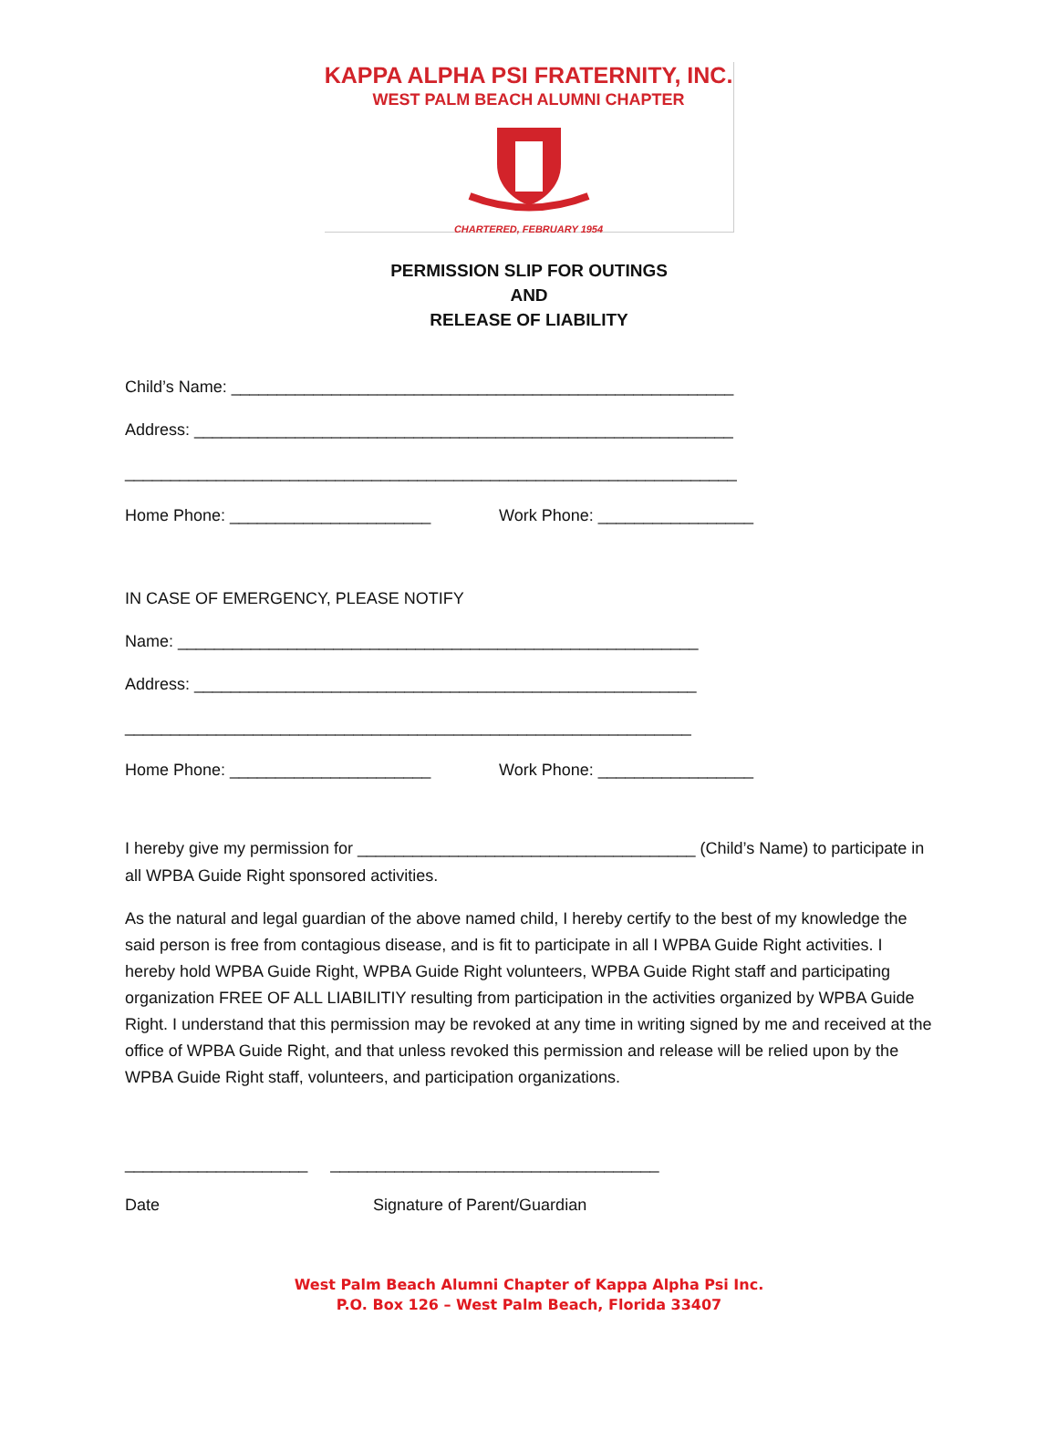KAPPA ALPHA PSI FRATERNITY, INC.
WEST PALM BEACH ALUMNI CHAPTER
CHARTERED, FEBRUARY 1954
PERMISSION SLIP FOR OUTINGS
AND
RELEASE OF LIABILITY
Child’s Name: _______________________________________________________
Address: ___________________________________________________________
___________________________________________________________________
Home Phone: ______________________ Work Phone: _________________
IN CASE OF EMERGENCY, PLEASE NOTIFY
Name: _________________________________________________________
Address: _______________________________________________________
______________________________________________________________
Home Phone: ______________________ Work Phone: _________________
I hereby give my permission for _____________________________________ (Child’s Name) to participate in all WPBA Guide Right sponsored activities.
As the natural and legal guardian of the above named child, I hereby certify to the best of my knowledge the said person is free from contagious disease, and is fit to participate in all I WPBA Guide Right activities. I hereby hold WPBA Guide Right, WPBA Guide Right volunteers, WPBA Guide Right staff and participating organization FREE OF ALL LIABILITIY resulting from participation in the activities organized by WPBA Guide Right. I understand that this permission may be revoked at any time in writing signed by me and received at the office of WPBA Guide Right, and that unless revoked this permission and release will be relied upon by the WPBA Guide Right staff, volunteers, and participation organizations.
____________________ ____________________________________
Date Signature of Parent/Guardian
West Palm Beach Alumni Chapter of Kappa Alpha Psi Inc.
P.O. Box 126 – West Palm Beach, Florida 33407